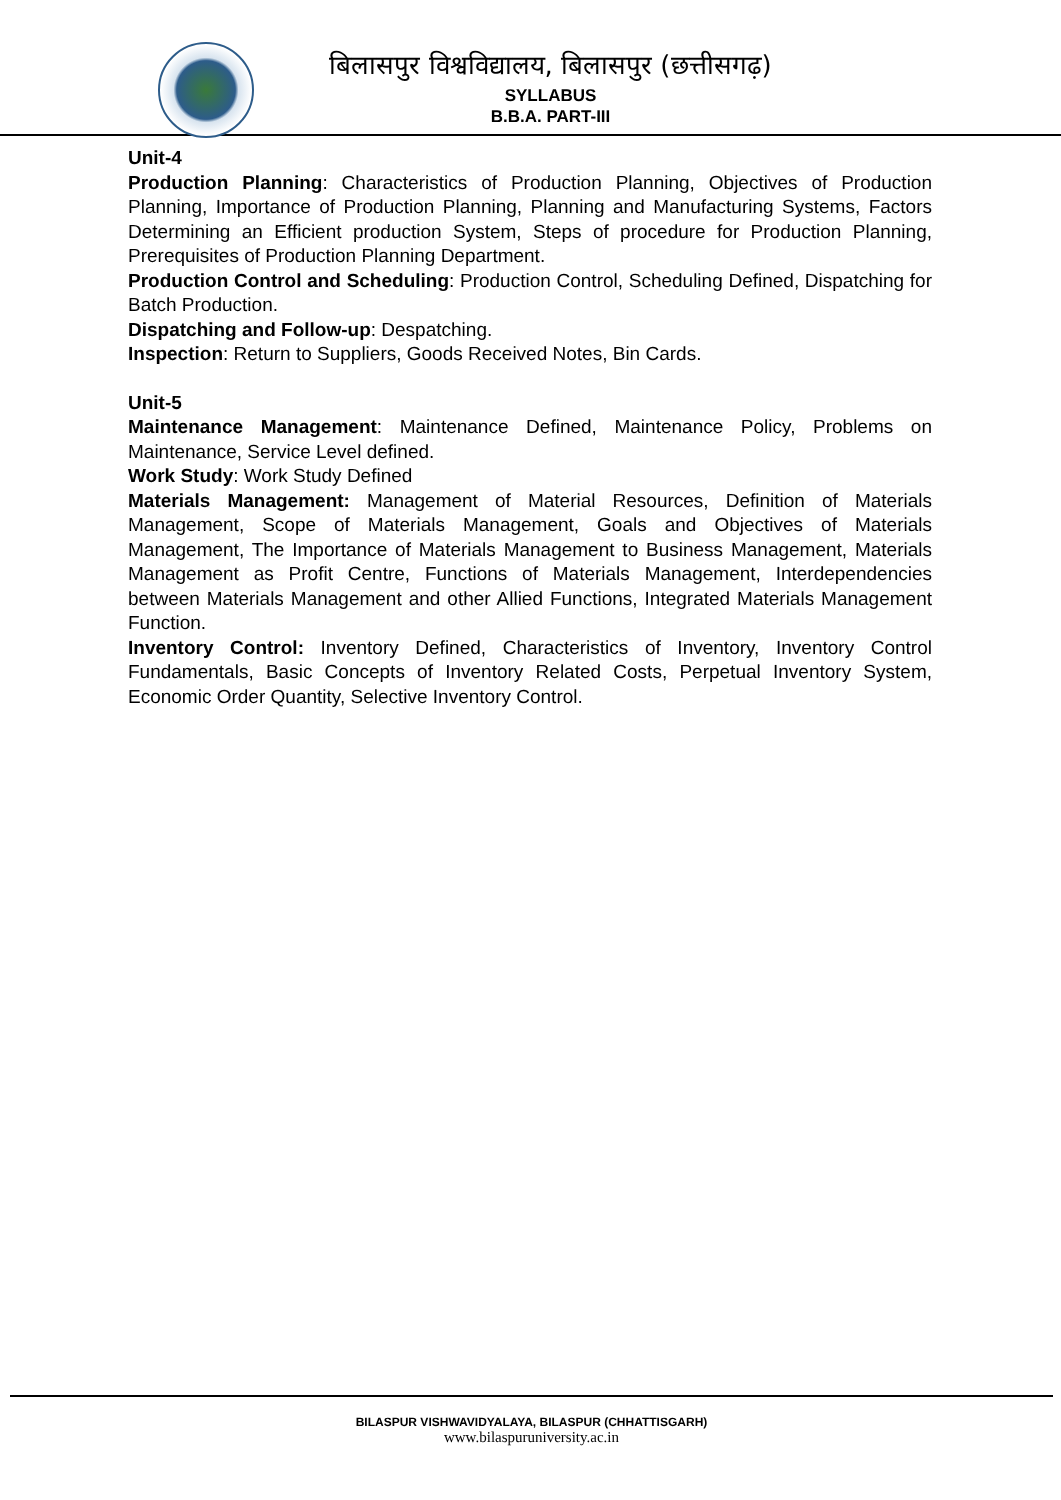बिलासपुर विश्वविद्यालय, बिलासपुर (छत्तीसगढ़)
SYLLABUS
B.B.A. PART-III
Unit-4
Production Planning: Characteristics of Production Planning, Objectives of Production Planning, Importance of Production Planning, Planning and Manufacturing Systems, Factors Determining an Efficient production System, Steps of procedure for Production Planning, Prerequisites of Production Planning Department.
Production Control and Scheduling: Production Control, Scheduling Defined, Dispatching for Batch Production.
Dispatching and Follow-up: Despatching.
Inspection: Return to Suppliers, Goods Received Notes, Bin Cards.
Unit-5
Maintenance Management: Maintenance Defined, Maintenance Policy, Problems on Maintenance, Service Level defined.
Work Study: Work Study Defined
Materials Management: Management of Material Resources, Definition of Materials Management, Scope of Materials Management, Goals and Objectives of Materials Management, The Importance of Materials Management to Business Management, Materials Management as Profit Centre, Functions of Materials Management, Interdependencies between Materials Management and other Allied Functions, Integrated Materials Management Function.
Inventory Control: Inventory Defined, Characteristics of Inventory, Inventory Control Fundamentals, Basic Concepts of Inventory Related Costs, Perpetual Inventory System, Economic Order Quantity, Selective Inventory Control.
BILASPUR VISHWAVIDYALAYA, BILASPUR (CHHATTISGARH)
www.bilaspuruniversity.ac.in